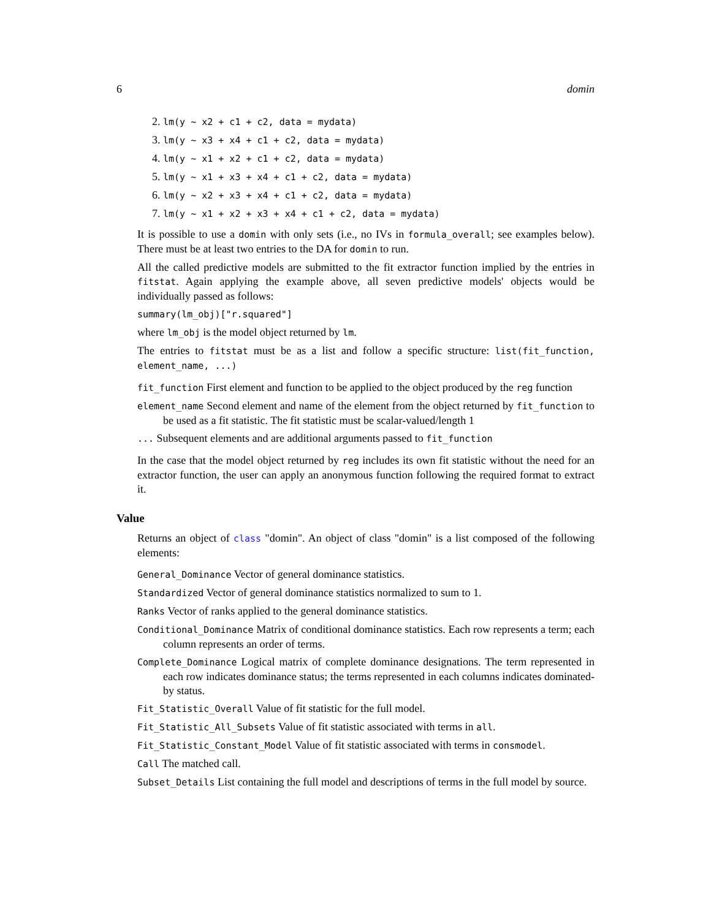6 domin
2. lm(y ~ x2 + c1 + c2, data = mydata)
3. lm(y ~ x3 + x4 + c1 + c2, data = mydata)
4. lm(y ~ x1 + x2 + c1 + c2, data = mydata)
5. lm(y ~ x1 + x3 + x4 + c1 + c2, data = mydata)
6. lm(y ~ x2 + x3 + x4 + c1 + c2, data = mydata)
7. lm(y ~ x1 + x2 + x3 + x4 + c1 + c2, data = mydata)
It is possible to use a domin with only sets (i.e., no IVs in formula_overall; see examples below). There must be at least two entries to the DA for domin to run.
All the called predictive models are submitted to the fit extractor function implied by the entries in fitstat. Again applying the example above, all seven predictive models' objects would be individually passed as follows:
summary(lm_obj)["r.squared"]
where lm_obj is the model object returned by lm.
The entries to fitstat must be as a list and follow a specific structure: list(fit_function, element_name, ...)
fit_function First element and function to be applied to the object produced by the reg function
element_name Second element and name of the element from the object returned by fit_function to be used as a fit statistic. The fit statistic must be scalar-valued/length 1
... Subsequent elements and are additional arguments passed to fit_function
In the case that the model object returned by reg includes its own fit statistic without the need for an extractor function, the user can apply an anonymous function following the required format to extract it.
Value
Returns an object of class "domin". An object of class "domin" is a list composed of the following elements:
General_Dominance Vector of general dominance statistics.
Standardized Vector of general dominance statistics normalized to sum to 1.
Ranks Vector of ranks applied to the general dominance statistics.
Conditional_Dominance Matrix of conditional dominance statistics. Each row represents a term; each column represents an order of terms.
Complete_Dominance Logical matrix of complete dominance designations. The term represented in each row indicates dominance status; the terms represented in each columns indicates dominated-by status.
Fit_Statistic_Overall Value of fit statistic for the full model.
Fit_Statistic_All_Subsets Value of fit statistic associated with terms in all.
Fit_Statistic_Constant_Model Value of fit statistic associated with terms in consmodel.
Call The matched call.
Subset_Details List containing the full model and descriptions of terms in the full model by source.